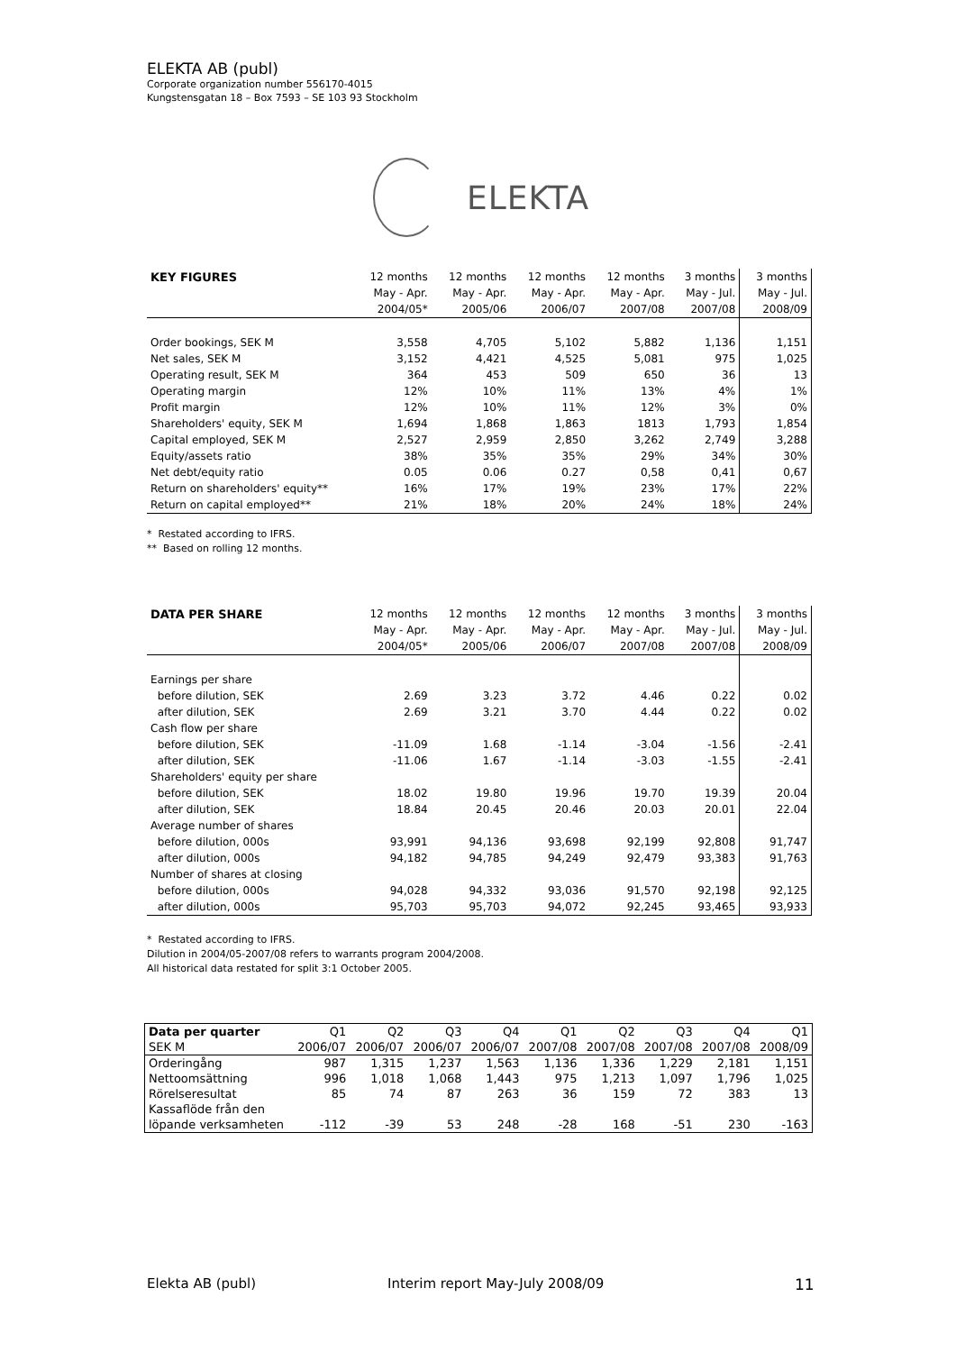ELEKTA AB (publ)
Corporate organization number 556170-4015
Kungstensgatan 18 – Box 7593 – SE 103 93 Stockholm
ELEKTA
| KEY FIGURES | 12 months | 12 months | 12 months | 12 months | 3 months | 3 months |
| --- | --- | --- | --- | --- | --- | --- |
| | May - Apr. | May - Apr. | May - Apr. | May - Apr. | May - Jul. | May - Jul. |
| | 2004/05* | 2005/06 | 2006/07 | 2007/08 | 2007/08 | 2008/09 |
| Order bookings, SEK M | 3,558 | 4,705 | 5,102 | 5,882 | 1,136 | 1,151 |
| Net sales, SEK M | 3,152 | 4,421 | 4,525 | 5,081 | 975 | 1,025 |
| Operating result, SEK M | 364 | 453 | 509 | 650 | 36 | 13 |
| Operating margin | 12% | 10% | 11% | 13% | 4% | 1% |
| Profit margin | 12% | 10% | 11% | 12% | 3% | 0% |
| Shareholders' equity, SEK M | 1,694 | 1,868 | 1,863 | 1813 | 1,793 | 1,854 |
| Capital employed, SEK M | 2,527 | 2,959 | 2,850 | 3,262 | 2,749 | 3,288 |
| Equity/assets ratio | 38% | 35% | 35% | 29% | 34% | 30% |
| Net debt/equity ratio | 0.05 | 0.06 | 0.27 | 0,58 | 0,41 | 0,67 |
| Return on shareholders' equity** | 16% | 17% | 19% | 23% | 17% | 22% |
| Return on capital employed** | 21% | 18% | 20% | 24% | 18% | 24% |
* Restated according to IFRS.
** Based on rolling 12 months.
| DATA PER SHARE | 12 months | 12 months | 12 months | 12 months | 3 months | 3 months |
| --- | --- | --- | --- | --- | --- | --- |
| | May - Apr. | May - Apr. | May - Apr. | May - Apr. | May - Jul. | May - Jul. |
| | 2004/05* | 2005/06 | 2006/07 | 2007/08 | 2007/08 | 2008/09 |
| Earnings per share | | | | | | |
| before dilution, SEK | 2.69 | 3.23 | 3.72 | 4.46 | 0.22 | 0.02 |
| after dilution, SEK | 2.69 | 3.21 | 3.70 | 4.44 | 0.22 | 0.02 |
| Cash flow per share | | | | | | |
| before dilution, SEK | -11.09 | 1.68 | -1.14 | -3.04 | -1.56 | -2.41 |
| after dilution, SEK | -11.06 | 1.67 | -1.14 | -3.03 | -1.55 | -2.41 |
| Shareholders' equity per share | | | | | | |
| before dilution, SEK | 18.02 | 19.80 | 19.96 | 19.70 | 19.39 | 20.04 |
| after dilution, SEK | 18.84 | 20.45 | 20.46 | 20.03 | 20.01 | 22.04 |
| Average number of shares | | | | | | |
| before dilution, 000s | 93,991 | 94,136 | 93,698 | 92,199 | 92,808 | 91,747 |
| after dilution, 000s | 94,182 | 94,785 | 94,249 | 92,479 | 93,383 | 91,763 |
| Number of shares at closing | | | | | | |
| before dilution, 000s | 94,028 | 94,332 | 93,036 | 91,570 | 92,198 | 92,125 |
| after dilution, 000s | 95,703 | 95,703 | 94,072 | 92,245 | 93,465 | 93,933 |
* Restated according to IFRS.
Dilution in 2004/05-2007/08 refers to warrants program 2004/2008.
All historical data restated for split 3:1 October 2005.
| Data per quarter | Q1 | Q2 | Q3 | Q4 | Q1 | Q2 | Q3 | Q4 | Q1 |
| SEK M | 2006/07 | 2006/07 | 2006/07 | 2006/07 | 2007/08 | 2007/08 | 2007/08 | 2007/08 | 2008/09 |
| Orderingång | 987 | 1,315 | 1,237 | 1,563 | 1,136 | 1,336 | 1,229 | 2,181 | 1,151 |
| Nettoomsättning | 996 | 1,018 | 1,068 | 1,443 | 975 | 1,213 | 1,097 | 1,796 | 1,025 |
| Rörelseresultat | 85 | 74 | 87 | 263 | 36 | 159 | 72 | 383 | 13 |
| Kassaflöde från den | | | | | | | | | |
| löpande verksamheten | -112 | -39 | 53 | 248 | -28 | 168 | -51 | 230 | -163 |
Elekta AB (publ)
Interim report May-July 2008/09
11